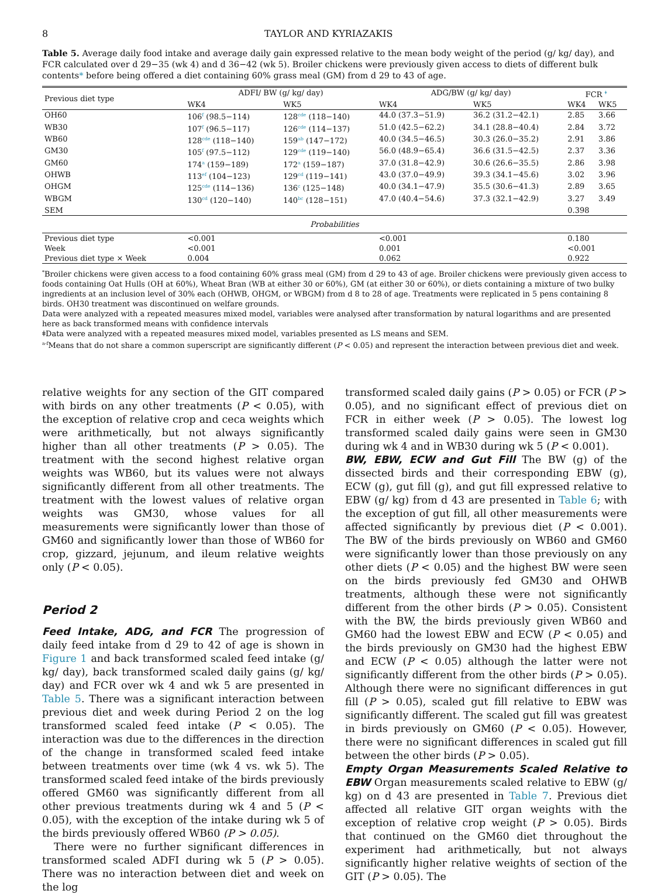8 TAYLOR AND KYRIAZAKIS
Table 5. Average daily food intake and average daily gain expressed relative to the mean body weight of the period (g/ kg/ day), and FCR calculated over d 29−35 (wk 4) and d 36−42 (wk 5). Broiler chickens were previously given access to diets of different bulk contents* before being offered a diet containing 60% grass meal (GM) from d 29 to 43 of age.
| Previous diet type | ADFI/ BW (g/ kg/ day) | | ADG/BW (g/ kg/ day) | | FCR <sup>ǂ</sup> | |
| --- | --- | --- | --- | --- | --- | --- |
| | WK4 | WK5 | WK4 | WK5 | WK4 | WK5 |
| OH60 | 106<sup>f</sup> (98.5−114) | 128<sup>cde</sup> (118−140) | 44.0 (37.3−51.9) | 36.2 (31.2−42.1) | 2.85 | 3.66 |
| WB30 | 107<sup>f</sup> (96.5−117) | 126<sup>cde</sup> (114−137) | 51.0 (42.5−62.2) | 34.1 (28.8−40.4) | 2.84 | 3.72 |
| WB60 | 128<sup>cde</sup> (118−140) | 159<sup>ab</sup> (147−172) | 40.0 (34.5−46.5) | 30.3 (26.0−35.2) | 2.91 | 3.86 |
| GM30 | 105<sup>f</sup> (97.5−112) | 129<sup>cde</sup> (119−140) | 56.0 (48.9−65.4) | 36.6 (31.5−42.5) | 2.37 | 3.36 |
| GM60 | 174<sup>a</sup> (159−189) | 172<sup>a</sup> (159−187) | 37.0 (31.8−42.9) | 30.6 (26.6−35.5) | 2.86 | 3.98 |
| OHWB | 113<sup>ef</sup> (104−123) | 129<sup>cd</sup> (119−141) | 43.0 (37.0−49.9) | 39.3 (34.1−45.6) | 3.02 | 3.96 |
| OHGM | 125<sup>cde</sup> (114−136) | 136<sup>c</sup> (125−148) | 40.0 (34.1−47.9) | 35.5 (30.6−41.3) | 2.89 | 3.65 |
| WBGM | 130<sup>cd</sup> (120−140) | 140<sup>bc</sup> (128−151) | 47.0 (40.4−54.6) | 37.3 (32.1−42.9) | 3.27 | 3.49 |
| SEM | | | | | 0.398 | |
| Probabilities | | | | | | |
| Previous diet type | <0.001 | | <0.001 | | 0.180 | |
| Week | <0.001 | | 0.001 | | <0.001 | |
| Previous diet type × Week | 0.004 | | 0.062 | | 0.922 | |
<sup>*</sup> Broiler chickens were given access to a food containing 60% grass meal (GM) from d 29 to 43 of age. Broiler chickens were previously given access to foods containing Oat Hulls (OH at 60%), Wheat Bran (WB at either 30 or 60%), GM (at either 30 or 60%), or diets containing a mixture of two bulky ingredients at an inclusion level of 30% each (OHWB, OHGM, or WBGM) from d 8 to 28 of age. Treatments were replicated in 5 pens containing 8 birds. OH30 treatment was discontinued on welfare grounds.
Data were analyzed with a repeated measures mixed model, variables were analysed after transformation by natural logarithms and are presented here as back transformed means with confidence intervals
ǂData were analyzed with a repeated measures mixed model, variables presented as LS means and SEM.
<sup>a-f</sup>Means that do not share a common superscript are significantly different (P < 0.05) and represent the interaction between previous diet and week.
relative weights for any section of the GIT compared with birds on any other treatments (P < 0.05), with the exception of relative crop and ceca weights which were arithmetically, but not always significantly higher than all other treatments (P > 0.05). The treatment with the second highest relative organ weights was WB60, but its values were not always significantly different from all other treatments. The treatment with the lowest values of relative organ weights was GM30, whose values for all measurements were significantly lower than those of GM60 and significantly lower than those of WB60 for crop, gizzard, jejunum, and ileum relative weights only (P < 0.05).
Period 2
Feed Intake, ADG, and FCR The progression of daily feed intake from d 29 to 42 of age is shown in Figure 1 and back transformed scaled feed intake (g/ kg/ day), back transformed scaled daily gains (g/ kg/ day) and FCR over wk 4 and wk 5 are presented in Table 5. There was a significant interaction between previous diet and week during Period 2 on the log transformed scaled feed intake (P < 0.05). The interaction was due to the differences in the direction of the change in transformed scaled feed intake between treatments over time (wk 4 vs. wk 5). The transformed scaled feed intake of the birds previously offered GM60 was significantly different from all other previous treatments during wk 4 and 5 (P < 0.05), with the exception of the intake during wk 5 of the birds previously offered WB60 (P > 0.05).
There were no further significant differences in transformed scaled ADFI during wk 5 (P > 0.05). There was no interaction between diet and week on the log
transformed scaled daily gains (P > 0.05) or FCR (P > 0.05), and no significant effect of previous diet on FCR in either week (P > 0.05). The lowest log transformed scaled daily gains were seen in GM30 during wk 4 and in WB30 during wk 5 (P < 0.001).
BW, EBW, ECW and Gut Fill The BW (g) of the dissected birds and their corresponding EBW (g), ECW (g), gut fill (g), and gut fill expressed relative to EBW (g/ kg) from d 43 are presented in Table 6; with the exception of gut fill, all other measurements were affected significantly by previous diet (P < 0.001). The BW of the birds previously on WB60 and GM60 were significantly lower than those previously on any other diets (P < 0.05) and the highest BW were seen on the birds previously fed GM30 and OHWB treatments, although these were not significantly different from the other birds (P > 0.05). Consistent with the BW, the birds previously given WB60 and GM60 had the lowest EBW and ECW (P < 0.05) and the birds previously on GM30 had the highest EBW and ECW (P < 0.05) although the latter were not significantly different from the other birds (P > 0.05). Although there were no significant differences in gut fill (P > 0.05), scaled gut fill relative to EBW was significantly different. The scaled gut fill was greatest in birds previously on GM60 (P < 0.05). However, there were no significant differences in scaled gut fill between the other birds (P > 0.05).
Empty Organ Measurements Scaled Relative to EBW Organ measurements scaled relative to EBW (g/ kg) on d 43 are presented in Table 7. Previous diet affected all relative GIT organ weights with the exception of relative crop weight (P > 0.05). Birds that continued on the GM60 diet throughout the experiment had arithmetically, but not always significantly higher relative weights of section of the GIT (P > 0.05). The